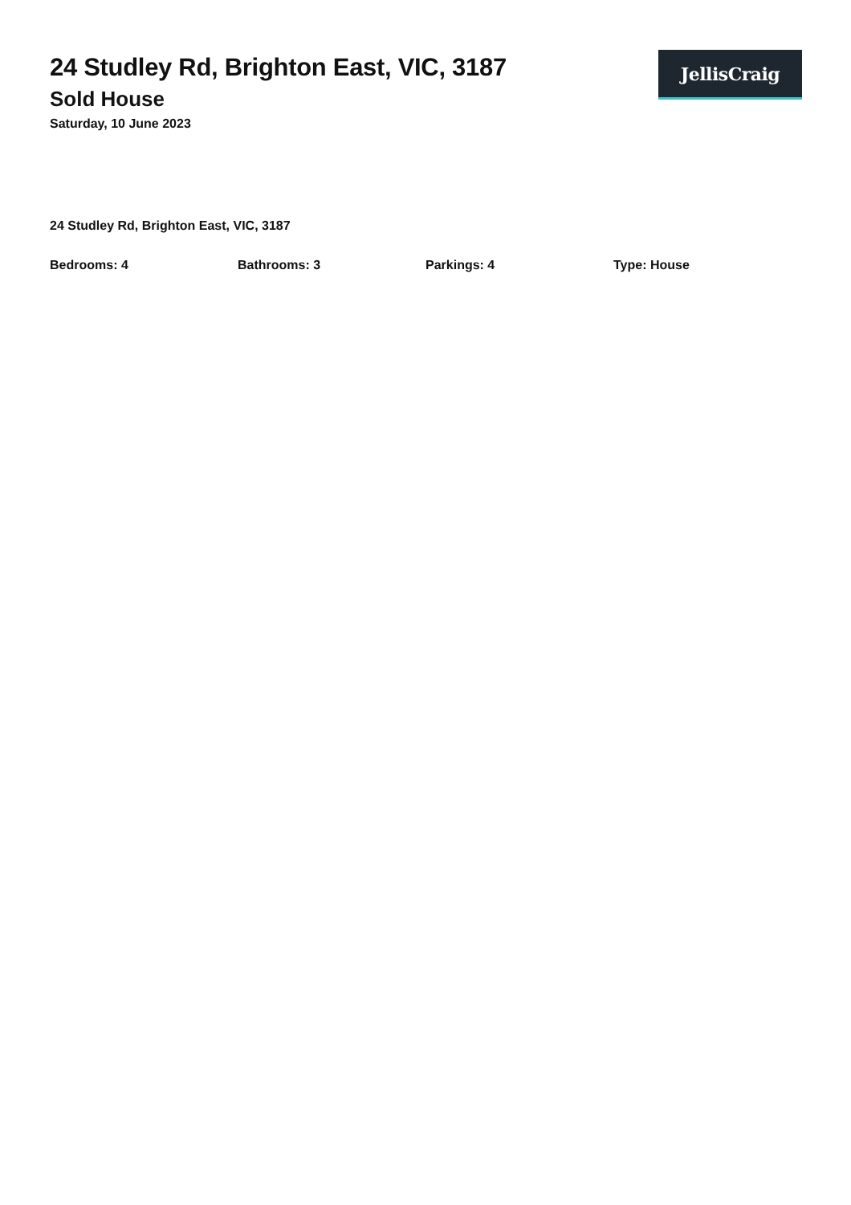24 Studley Rd, Brighton East, VIC, 3187
Sold House
Saturday, 10 June 2023
JellisCraig
24 Studley Rd, Brighton East, VIC, 3187
Bedrooms: 4 Bathrooms: 3 Parkings: 4 Type: House